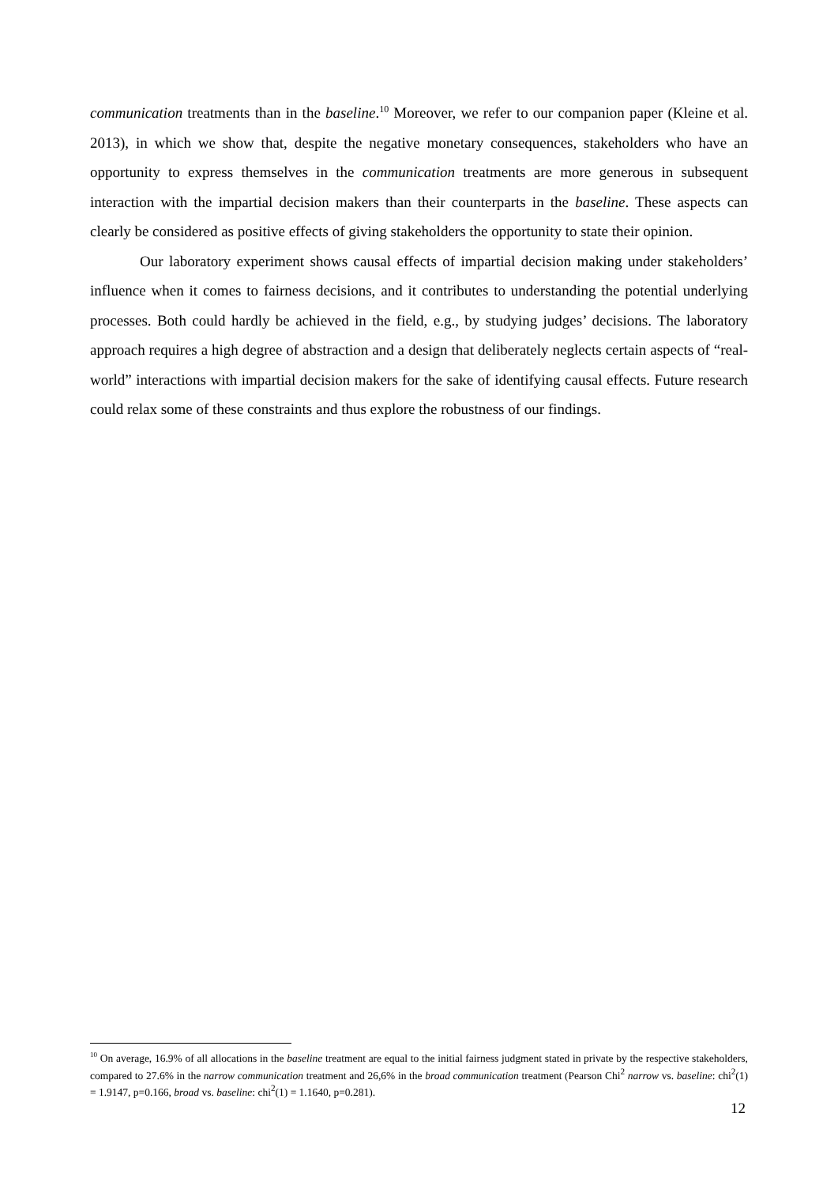communication treatments than in the baseline.<sup>10</sup> Moreover, we refer to our companion paper (Kleine et al. 2013), in which we show that, despite the negative monetary consequences, stakeholders who have an opportunity to express themselves in the communication treatments are more generous in subsequent interaction with the impartial decision makers than their counterparts in the baseline. These aspects can clearly be considered as positive effects of giving stakeholders the opportunity to state their opinion.
Our laboratory experiment shows causal effects of impartial decision making under stakeholders’ influence when it comes to fairness decisions, and it contributes to understanding the potential underlying processes. Both could hardly be achieved in the field, e.g., by studying judges’ decisions. The laboratory approach requires a high degree of abstraction and a design that deliberately neglects certain aspects of “real-world” interactions with impartial decision makers for the sake of identifying causal effects. Future research could relax some of these constraints and thus explore the robustness of our findings.
<sup>10</sup> On average, 16.9% of all allocations in the baseline treatment are equal to the initial fairness judgment stated in private by the respective stakeholders, compared to 27.6% in the narrow communication treatment and 26,6% in the broad communication treatment (Pearson Chi<sup>2</sup> narrow vs. baseline: chi<sup>2</sup>(1) = 1.9147, p=0.166, broad vs. baseline: chi<sup>2</sup>(1) = 1.1640, p=0.281).
12